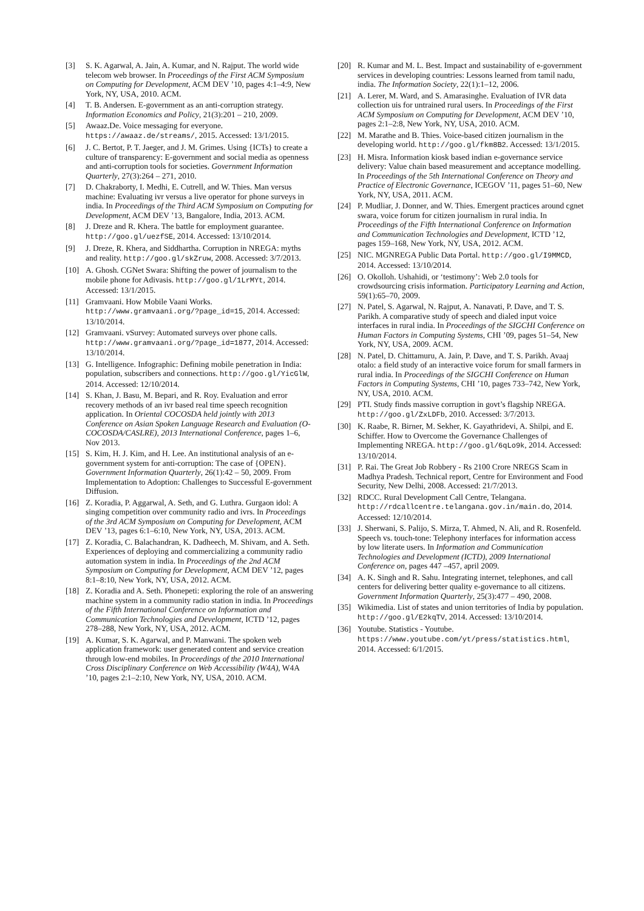[3] S. K. Agarwal, A. Jain, A. Kumar, and N. Rajput. The world wide telecom web browser. In Proceedings of the First ACM Symposium on Computing for Development, ACM DEV ’10, pages 4:1–4:9, New York, NY, USA, 2010. ACM.
[4] T. B. Andersen. E-government as an anti-corruption strategy. Information Economics and Policy, 21(3):201 – 210, 2009.
[5] Awaaz.De. Voice messaging for everyone. https://awaaz.de/streams/, 2015. Accessed: 13/1/2015.
[6] J. C. Bertot, P. T. Jaeger, and J. M. Grimes. Using {ICTs} to create a culture of transparency: E-government and social media as openness and anti-corruption tools for societies. Government Information Quarterly, 27(3):264 – 271, 2010.
[7] D. Chakraborty, I. Medhi, E. Cutrell, and W. Thies. Man versus machine: Evaluating ivr versus a live operator for phone surveys in india. In Proceedings of the Third ACM Symposium on Computing for Development, ACM DEV ’13, Bangalore, India, 2013. ACM.
[8] J. Dreze and R. Khera. The battle for employment guarantee. http://goo.gl/uezfSE, 2014. Accessed: 13/10/2014.
[9] J. Dreze, R. Khera, and Siddhartha. Corruption in NREGA: myths and reality. http://goo.gl/skZruw, 2008. Accessed: 3/7/2013.
[10] A. Ghosh. CGNet Swara: Shifting the power of journalism to the mobile phone for Adivasis. http://goo.gl/1LrMYt, 2014. Accessed: 13/1/2015.
[11] Gramvaani. How Mobile Vaani Works. http://www.gramvaani.org/?page_id=15, 2014. Accessed: 13/10/2014.
[12] Gramvaani. vSurvey: Automated surveys over phone calls. http://www.gramvaani.org/?page_id=1877, 2014. Accessed: 13/10/2014.
[13] G. Intelligence. Infographic: Defining mobile penetration in India: population, subscribers and connections. http://goo.gl/YicGlW, 2014. Accessed: 12/10/2014.
[14] S. Khan, J. Basu, M. Bepari, and R. Roy. Evaluation and error recovery methods of an ivr based real time speech recognition application. In Oriental COCOSDA held jointly with 2013 Conference on Asian Spoken Language Research and Evaluation (O-COCOSDA/CASLRE), 2013 International Conference, pages 1–6, Nov 2013.
[15] S. Kim, H. J. Kim, and H. Lee. An institutional analysis of an e-government system for anti-corruption: The case of {OPEN}. Government Information Quarterly, 26(1):42 – 50, 2009. From Implementation to Adoption: Challenges to Successful E-government Diffusion.
[16] Z. Koradia, P. Aggarwal, A. Seth, and G. Luthra. Gurgaon idol: A singing competition over community radio and ivrs. In Proceedings of the 3rd ACM Symposium on Computing for Development, ACM DEV ’13, pages 6:1–6:10, New York, NY, USA, 2013. ACM.
[17] Z. Koradia, C. Balachandran, K. Dadheech, M. Shivam, and A. Seth. Experiences of deploying and commercializing a community radio automation system in india. In Proceedings of the 2nd ACM Symposium on Computing for Development, ACM DEV ’12, pages 8:1–8:10, New York, NY, USA, 2012. ACM.
[18] Z. Koradia and A. Seth. Phonepeti: exploring the role of an answering machine system in a community radio station in india. In Proceedings of the Fifth International Conference on Information and Communication Technologies and Development, ICTD ’12, pages 278–288, New York, NY, USA, 2012. ACM.
[19] A. Kumar, S. K. Agarwal, and P. Manwani. The spoken web application framework: user generated content and service creation through low-end mobiles. In Proceedings of the 2010 International Cross Disciplinary Conference on Web Accessibility (W4A), W4A ’10, pages 2:1–2:10, New York, NY, USA, 2010. ACM.
[20] R. Kumar and M. L. Best. Impact and sustainability of e-government services in developing countries: Lessons learned from tamil nadu, india. The Information Society, 22(1):1–12, 2006.
[21] A. Lerer, M. Ward, and S. Amarasinghe. Evaluation of IVR data collection uis for untrained rural users. In Proceedings of the First ACM Symposium on Computing for Development, ACM DEV ’10, pages 2:1–2:8, New York, NY, USA, 2010. ACM.
[22] M. Marathe and B. Thies. Voice-based citizen journalism in the developing world. http://goo.gl/fkm8B2. Accessed: 13/1/2015.
[23] H. Misra. Information kiosk based indian e-governance service delivery: Value chain based measurement and acceptance modelling. In Proceedings of the 5th International Conference on Theory and Practice of Electronic Governance, ICEGOV ’11, pages 51–60, New York, NY, USA, 2011. ACM.
[24] P. Mudliar, J. Donner, and W. Thies. Emergent practices around cgnet swara, voice forum for citizen journalism in rural india. In Proceedings of the Fifth International Conference on Information and Communication Technologies and Development, ICTD ’12, pages 159–168, New York, NY, USA, 2012. ACM.
[25] NIC. MGNREGA Public Data Portal. http://goo.gl/I9MMCD, 2014. Accessed: 13/10/2014.
[26] O. Okolloh. Ushahidi, or ‘testimony’: Web 2.0 tools for crowdsourcing crisis information. Participatory Learning and Action, 59(1):65–70, 2009.
[27] N. Patel, S. Agarwal, N. Rajput, A. Nanavati, P. Dave, and T. S. Parikh. A comparative study of speech and dialed input voice interfaces in rural india. In Proceedings of the SIGCHI Conference on Human Factors in Computing Systems, CHI ’09, pages 51–54, New York, NY, USA, 2009. ACM.
[28] N. Patel, D. Chittamuru, A. Jain, P. Dave, and T. S. Parikh. Avaaj otalo: a field study of an interactive voice forum for small farmers in rural india. In Proceedings of the SIGCHI Conference on Human Factors in Computing Systems, CHI ’10, pages 733–742, New York, NY, USA, 2010. ACM.
[29] PTI. Study finds massive corruption in govt’s flagship NREGA. http://goo.gl/ZxLDFb, 2010. Accessed: 3/7/2013.
[30] K. Raabe, R. Birner, M. Sekher, K. Gayathridevi, A. Shilpi, and E. Schiffer. How to Overcome the Governance Challenges of Implementing NREGA. http://goo.gl/6qLo9k, 2014. Accessed: 13/10/2014.
[31] P. Rai. The Great Job Robbery - Rs 2100 Crore NREGS Scam in Madhya Pradesh. Technical report, Centre for Environment and Food Security, New Delhi, 2008. Accessed: 21/7/2013.
[32] RDCC. Rural Development Call Centre, Telangana. http://rdcallcentre.telangana.gov.in/main.do, 2014. Accessed: 12/10/2014.
[33] J. Sherwani, S. Palijo, S. Mirza, T. Ahmed, N. Ali, and R. Rosenfeld. Speech vs. touch-tone: Telephony interfaces for information access by low literate users. In Information and Communication Technologies and Development (ICTD), 2009 International Conference on, pages 447 –457, april 2009.
[34] A. K. Singh and R. Sahu. Integrating internet, telephones, and call centers for delivering better quality e-governance to all citizens. Government Information Quarterly, 25(3):477 – 490, 2008.
[35] Wikimedia. List of states and union territories of India by population. http://goo.gl/E2kqTV, 2014. Accessed: 13/10/2014.
[36] Youtube. Statistics - Youtube. https://www.youtube.com/yt/press/statistics.html, 2014. Accessed: 6/1/2015.